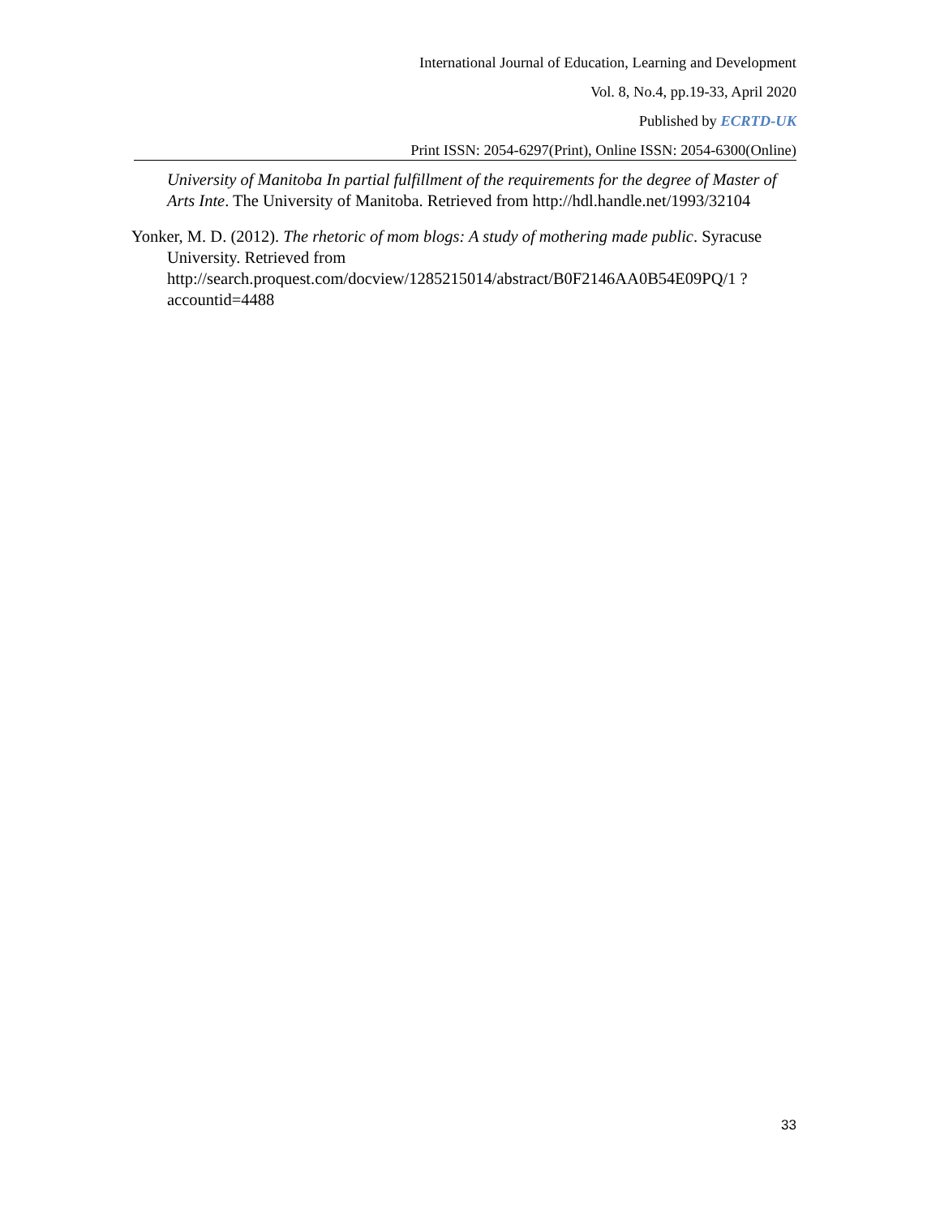International Journal of Education, Learning and Development
Vol. 8, No.4, pp.19-33, April 2020
Published by ECRTD-UK
Print ISSN: 2054-6297(Print), Online ISSN: 2054-6300(Online)
University of Manitoba In partial fulfillment of the requirements for the degree of Master of Arts Inte. The University of Manitoba. Retrieved from http://hdl.handle.net/1993/32104
Yonker, M. D. (2012). The rhetoric of mom blogs: A study of mothering made public. Syracuse University. Retrieved from http://search.proquest.com/docview/1285215014/abstract/B0F2146AA0B54E09PQ/1 ?accountid=4488
33